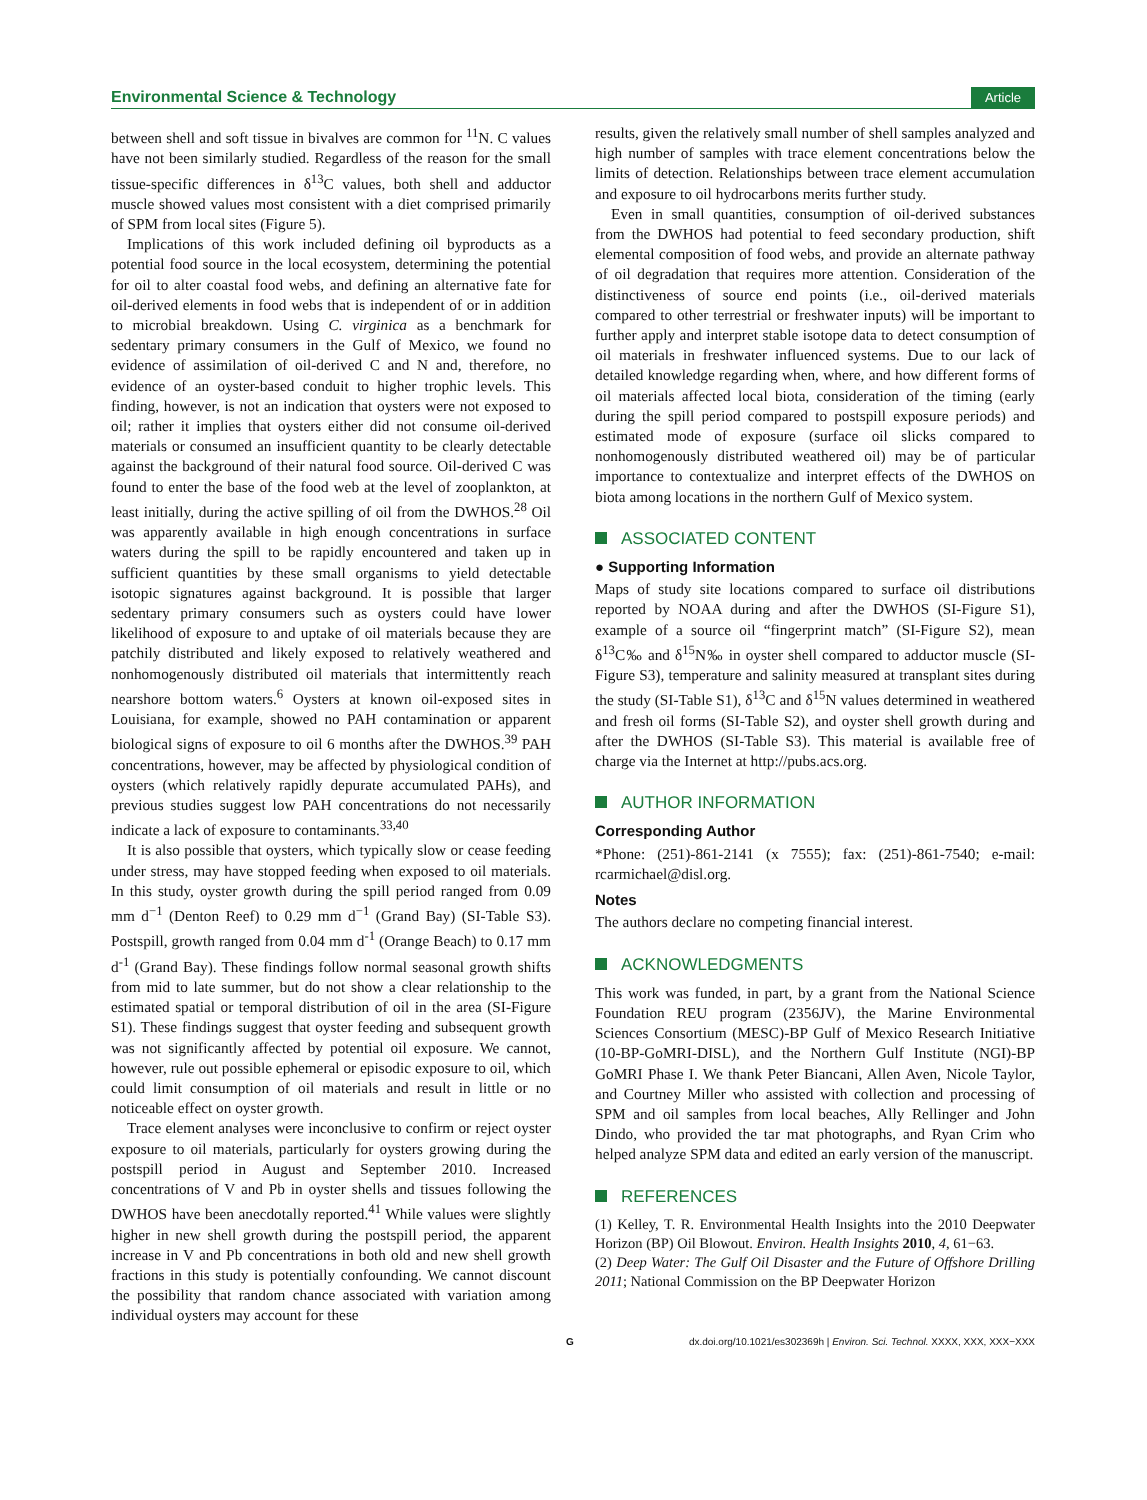Environmental Science & Technology Article
between shell and soft tissue in bivalves are common for <sup>11</sup>N. C values have not been similarly studied. Regardless of the reason for the small tissue-specific differences in δ<sup>13</sup>C values, both shell and adductor muscle showed values most consistent with a diet comprised primarily of SPM from local sites (Figure 5).
Implications of this work included defining oil byproducts as a potential food source in the local ecosystem, determining the potential for oil to alter coastal food webs, and defining an alternative fate for oil-derived elements in food webs that is independent of or in addition to microbial breakdown. Using C. virginica as a benchmark for sedentary primary consumers in the Gulf of Mexico, we found no evidence of assimilation of oil-derived C and N and, therefore, no evidence of an oyster-based conduit to higher trophic levels. This finding, however, is not an indication that oysters were not exposed to oil; rather it implies that oysters either did not consume oil-derived materials or consumed an insufficient quantity to be clearly detectable against the background of their natural food source. Oil-derived C was found to enter the base of the food web at the level of zooplankton, at least initially, during the active spilling of oil from the DWHOS.<sup>28</sup> Oil was apparently available in high enough concentrations in surface waters during the spill to be rapidly encountered and taken up in sufficient quantities by these small organisms to yield detectable isotopic signatures against background. It is possible that larger sedentary primary consumers such as oysters could have lower likelihood of exposure to and uptake of oil materials because they are patchily distributed and likely exposed to relatively weathered and nonhomogenously distributed oil materials that intermittently reach nearshore bottom waters.<sup>6</sup> Oysters at known oil-exposed sites in Louisiana, for example, showed no PAH contamination or apparent biological signs of exposure to oil 6 months after the DWHOS.<sup>39</sup> PAH concentrations, however, may be affected by physiological condition of oysters (which relatively rapidly depurate accumulated PAHs), and previous studies suggest low PAH concentrations do not necessarily indicate a lack of exposure to contaminants.<sup>33,40</sup>
It is also possible that oysters, which typically slow or cease feeding under stress, may have stopped feeding when exposed to oil materials. In this study, oyster growth during the spill period ranged from 0.09 mm d<sup>−1</sup> (Denton Reef) to 0.29 mm d<sup>−1</sup> (Grand Bay) (SI-Table S3). Postspill, growth ranged from 0.04 mm d<sup>-1</sup> (Orange Beach) to 0.17 mm d<sup>-1</sup> (Grand Bay). These findings follow normal seasonal growth shifts from mid to late summer, but do not show a clear relationship to the estimated spatial or temporal distribution of oil in the area (SI-Figure S1). These findings suggest that oyster feeding and subsequent growth was not significantly affected by potential oil exposure. We cannot, however, rule out possible ephemeral or episodic exposure to oil, which could limit consumption of oil materials and result in little or no noticeable effect on oyster growth.
Trace element analyses were inconclusive to confirm or reject oyster exposure to oil materials, particularly for oysters growing during the postspill period in August and September 2010. Increased concentrations of V and Pb in oyster shells and tissues following the DWHOS have been anecdotally reported.<sup>41</sup> While values were slightly higher in new shell growth during the postspill period, the apparent increase in V and Pb concentrations in both old and new shell growth fractions in this study is potentially confounding. We cannot discount the possibility that random chance associated with variation among individual oysters may account for these
results, given the relatively small number of shell samples analyzed and high number of samples with trace element concentrations below the limits of detection. Relationships between trace element accumulation and exposure to oil hydrocarbons merits further study.
Even in small quantities, consumption of oil-derived substances from the DWHOS had potential to feed secondary production, shift elemental composition of food webs, and provide an alternate pathway of oil degradation that requires more attention. Consideration of the distinctiveness of source end points (i.e., oil-derived materials compared to other terrestrial or freshwater inputs) will be important to further apply and interpret stable isotope data to detect consumption of oil materials in freshwater influenced systems. Due to our lack of detailed knowledge regarding when, where, and how different forms of oil materials affected local biota, consideration of the timing (early during the spill period compared to postspill exposure periods) and estimated mode of exposure (surface oil slicks compared to nonhomogenously distributed weathered oil) may be of particular importance to contextualize and interpret effects of the DWHOS on biota among locations in the northern Gulf of Mexico system.
ASSOCIATED CONTENT
● Supporting Information
Maps of study site locations compared to surface oil distributions reported by NOAA during and after the DWHOS (SI-Figure S1), example of a source oil “fingerprint match” (SI-Figure S2), mean δ<sup>13</sup>C‰ and δ<sup>15</sup>N‰ in oyster shell compared to adductor muscle (SI-Figure S3), temperature and salinity measured at transplant sites during the study (SI-Table S1), δ<sup>13</sup>C and δ<sup>15</sup>N values determined in weathered and fresh oil forms (SI-Table S2), and oyster shell growth during and after the DWHOS (SI-Table S3). This material is available free of charge via the Internet at http://pubs.acs.org.
AUTHOR INFORMATION
Corresponding Author
*Phone: (251)-861-2141 (x 7555); fax: (251)-861-7540; e-mail: rcarmichael@disl.org.
Notes
The authors declare no competing financial interest.
ACKNOWLEDGMENTS
This work was funded, in part, by a grant from the National Science Foundation REU program (2356JV), the Marine Environmental Sciences Consortium (MESC)-BP Gulf of Mexico Research Initiative (10-BP-GoMRI-DISL), and the Northern Gulf Institute (NGI)-BP GoMRI Phase I. We thank Peter Biancani, Allen Aven, Nicole Taylor, and Courtney Miller who assisted with collection and processing of SPM and oil samples from local beaches, Ally Rellinger and John Dindo, who provided the tar mat photographs, and Ryan Crim who helped analyze SPM data and edited an early version of the manuscript.
REFERENCES
(1) Kelley, T. R. Environmental Health Insights into the 2010 Deepwater Horizon (BP) Oil Blowout. Environ. Health Insights 2010, 4, 61−63.
(2) Deep Water: The Gulf Oil Disaster and the Future of Offshore Drilling 2011; National Commission on the BP Deepwater Horizon
Gdx.doi.org/10.1021/es302369h | Environ. Sci. Technol. XXXX, XXX, XXX−XXX